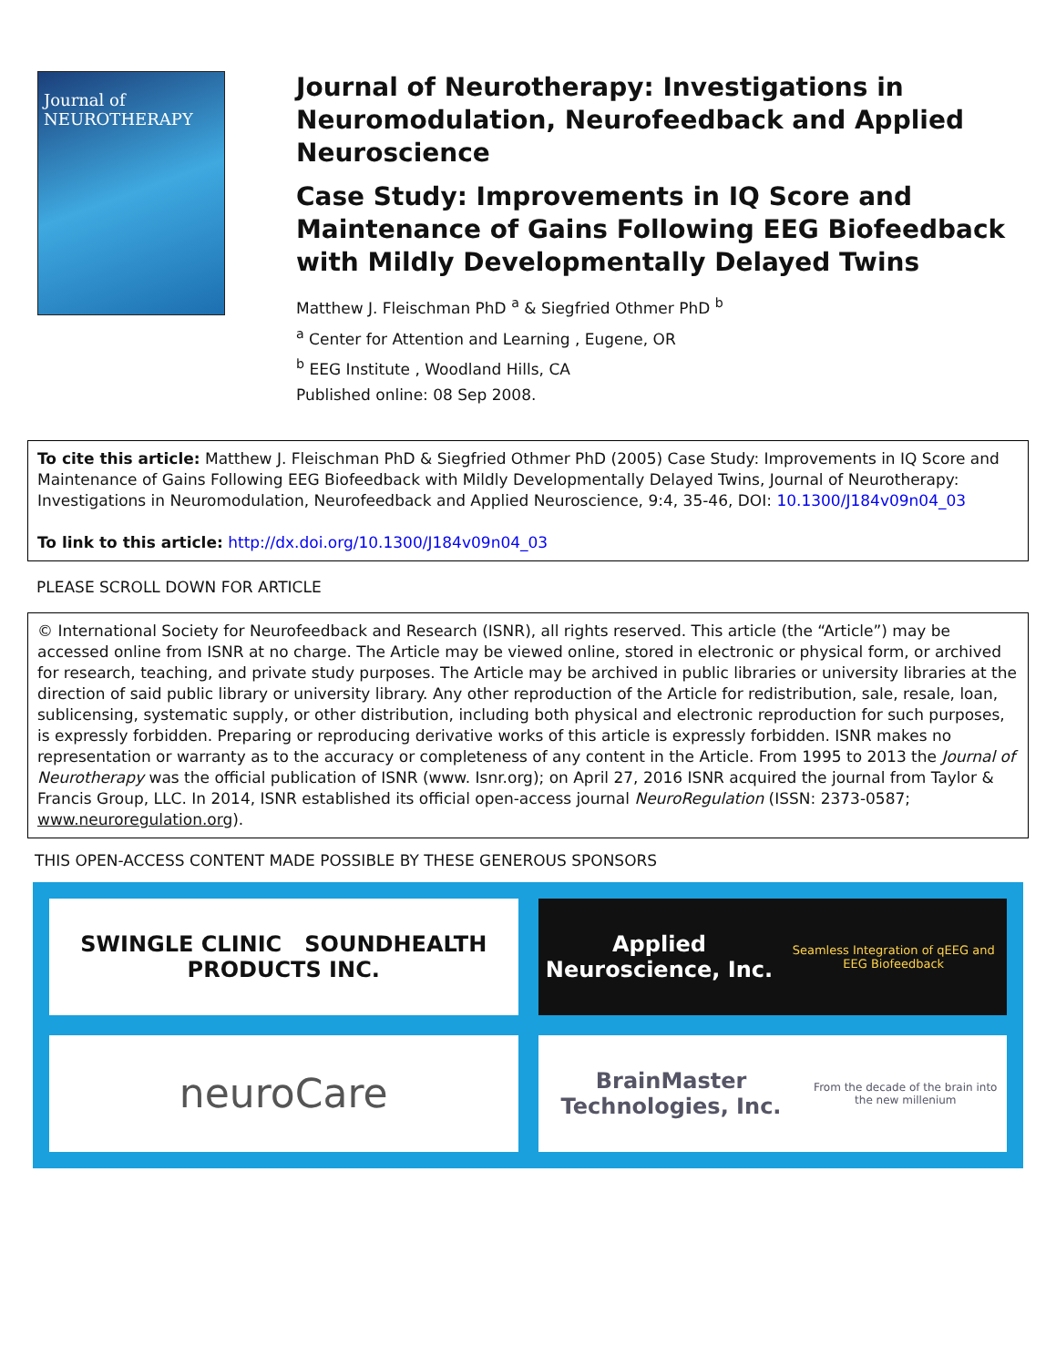Journal of
NEUROTHERAPY
Journal of Neurotherapy: Investigations in Neuromodulation, Neurofeedback and Applied Neuroscience
Case Study: Improvements in IQ Score and Maintenance of Gains Following EEG Biofeedback with Mildly Developmentally Delayed Twins
Matthew J. Fleischman PhD <sup>a</sup> & Siegfried Othmer PhD <sup>b</sup>
<sup>a</sup> Center for Attention and Learning , Eugene, OR
<sup>b</sup> EEG Institute , Woodland Hills, CA
Published online: 08 Sep 2008.
To cite this article: Matthew J. Fleischman PhD & Siegfried Othmer PhD (2005) Case Study: Improvements in IQ Score and Maintenance of Gains Following EEG Biofeedback with Mildly Developmentally Delayed Twins, Journal of Neurotherapy: Investigations in Neuromodulation, Neurofeedback and Applied Neuroscience, 9:4, 35-46, DOI: 10.1300/J184v09n04_03
To link to this article: http://dx.doi.org/10.1300/J184v09n04_03
PLEASE SCROLL DOWN FOR ARTICLE
© International Society for Neurofeedback and Research (ISNR), all rights reserved. This article (the “Article”) may be accessed online from ISNR at no charge. The Article may be viewed online, stored in electronic or physical form, or archived for research, teaching, and private study purposes. The Article may be archived in public libraries or university libraries at the direction of said public library or university library. Any other reproduction of the Article for redistribution, sale, resale, loan, sublicensing, systematic supply, or other distribution, including both physical and electronic reproduction for such purposes, is expressly forbidden. Preparing or reproducing derivative works of this article is expressly forbidden. ISNR makes no representation or warranty as to the accuracy or completeness of any content in the Article. From 1995 to 2013 the Journal of Neurotherapy was the official publication of ISNR (www. Isnr.org); on April 27, 2016 ISNR acquired the journal from Taylor & Francis Group, LLC. In 2014, ISNR established its official open-access journal NeuroRegulation (ISSN: 2373-0587; www.neuroregulation.org).
THIS OPEN-ACCESS CONTENT MADE POSSIBLE BY THESE GENEROUS SPONSORS
SWINGLE CLINIC SOUNDHEALTH PRODUCTS INC.
Applied Neuroscience, Inc.
Seamless Integration of qEEG and EEG Biofeedback
neuroCare
BrainMaster Technologies, Inc.
From the decade of the brain into the new millenium